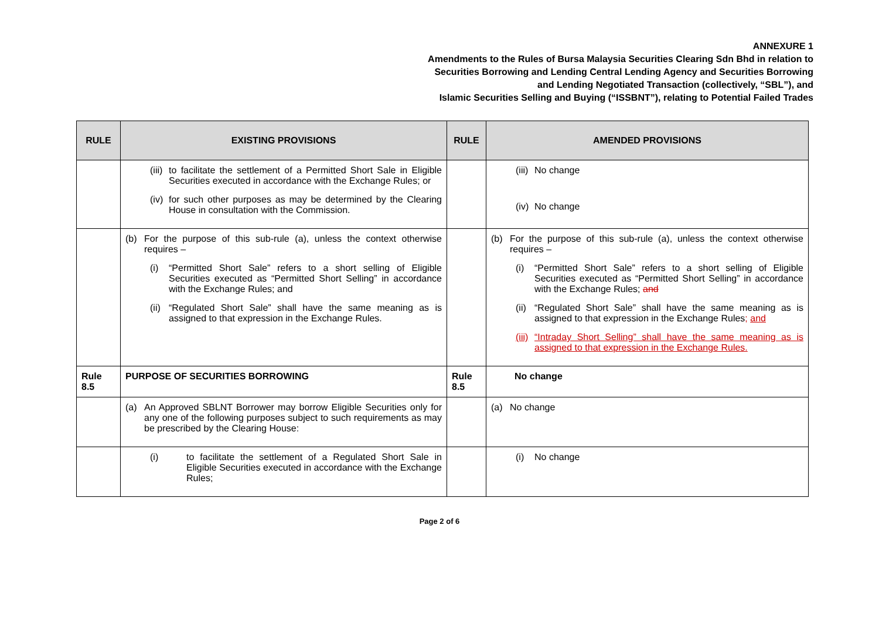ANNEXURE 1
Amendments to the Rules of Bursa Malaysia Securities Clearing Sdn Bhd in relation to
Securities Borrowing and Lending Central Lending Agency and Securities Borrowing
and Lending Negotiated Transaction (collectively, “SBL”), and
Islamic Securities Selling and Buying (“ISSBNT”), relating to Potential Failed Trades
| RULE | EXISTING PROVISIONS | RULE | AMENDED PROVISIONS |
| --- | --- | --- | --- |
| | (iii) to facilitate the settlement of a Permitted Short Sale in Eligible Securities executed in accordance with the Exchange Rules; or (iv) for such other purposes as may be determined by the Clearing House in consultation with the Commission. | | (iii) No change (iv) No change |
| | (b) For the purpose of this sub-rule (a), unless the context otherwise requires – (i) “Permitted Short Sale” refers to a short selling of Eligible Securities executed as “Permitted Short Selling” in accordance with the Exchange Rules; and (ii) “Regulated Short Sale” shall have the same meaning as is assigned to that expression in the Exchange Rules. | | (b) For the purpose of this sub-rule (a), unless the context otherwise requires – (i) “Permitted Short Sale” refers to a short selling of Eligible Securities executed as “Permitted Short Selling” in accordance with the Exchange Rules; and (ii) “Regulated Short Sale” shall have the same meaning as is assigned to that expression in the Exchange Rules ; and (iii) “Intraday Short Selling” shall have the same meaning as is assigned to that expression in the Exchange Rules. |
| Rule 8.5 | PURPOSE OF SECURITIES BORROWING | Rule 8.5 | No change |
| | (a) An Approved SBLNT Borrower may borrow Eligible Securities only for any one of the following purposes subject to such requirements as may be prescribed by the Clearing House: | | (a) No change |
| | (i) to facilitate the settlement of a Regulated Short Sale in Eligible Securities executed in accordance with the Exchange Rules; | | (i) No change |
Page 2 of 6